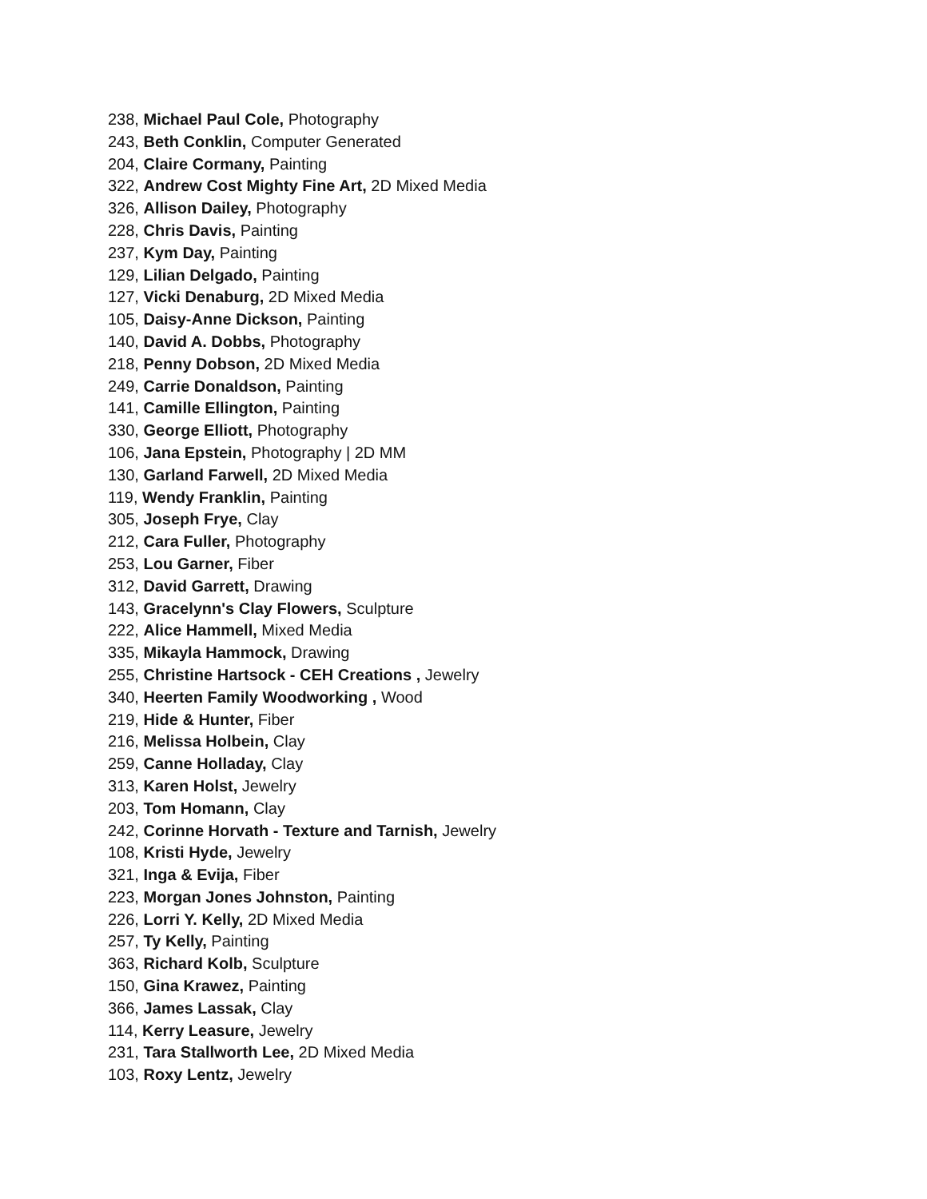238, Michael Paul Cole, Photography
243, Beth Conklin, Computer Generated
204, Claire Cormany, Painting
322, Andrew Cost Mighty Fine Art, 2D Mixed Media
326, Allison Dailey, Photography
228, Chris Davis, Painting
237, Kym Day, Painting
129, Lilian Delgado, Painting
127, Vicki Denaburg, 2D Mixed Media
105, Daisy-Anne Dickson, Painting
140, David A. Dobbs, Photography
218, Penny Dobson, 2D Mixed Media
249, Carrie Donaldson, Painting
141, Camille Ellington, Painting
330, George Elliott, Photography
106, Jana Epstein, Photography | 2D MM
130, Garland Farwell, 2D Mixed Media
119, Wendy Franklin, Painting
305, Joseph Frye, Clay
212, Cara Fuller, Photography
253, Lou Garner, Fiber
312, David Garrett, Drawing
143, Gracelynn's Clay Flowers, Sculpture
222, Alice Hammell, Mixed Media
335, Mikayla Hammock, Drawing
255, Christine Hartsock - CEH Creations , Jewelry
340, Heerten Family Woodworking , Wood
219, Hide & Hunter, Fiber
216, Melissa Holbein, Clay
259, Canne Holladay, Clay
313, Karen Holst, Jewelry
203, Tom Homann, Clay
242, Corinne Horvath - Texture and Tarnish, Jewelry
108, Kristi Hyde, Jewelry
321, Inga & Evija, Fiber
223, Morgan Jones Johnston, Painting
226, Lorri Y. Kelly, 2D Mixed Media
257, Ty Kelly, Painting
363, Richard Kolb, Sculpture
150, Gina Krawez, Painting
366, James Lassak, Clay
114, Kerry Leasure, Jewelry
231, Tara Stallworth Lee, 2D Mixed Media
103, Roxy Lentz, Jewelry